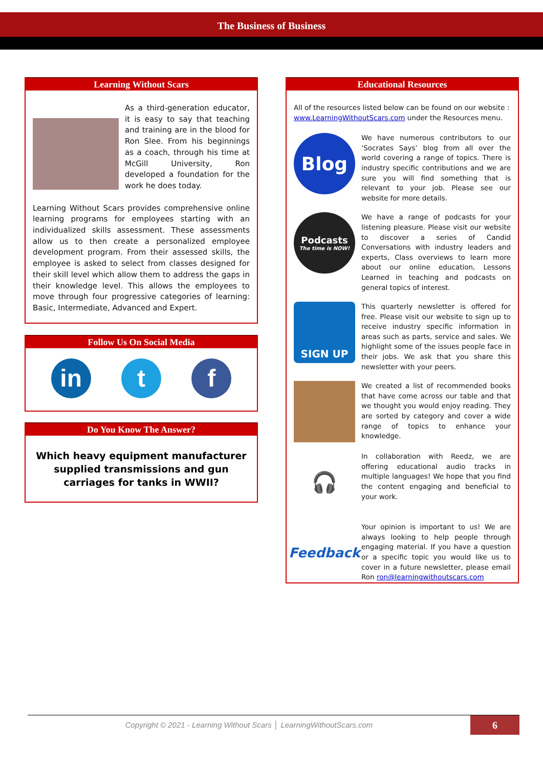The Business of Business
Learning Without Scars
As a third-generation educator, it is easy to say that teaching and training are in the blood for Ron Slee. From his beginnings as a coach, through his time at McGill University, Ron developed a foundation for the work he does today.
Learning Without Scars provides comprehensive online learning programs for employees starting with an individualized skills assessment. These assessments allow us to then create a personalized employee development program. From their assessed skills, the employee is asked to select from classes designed for their skill level which allow them to address the gaps in their knowledge level. This allows the employees to move through four progressive categories of learning: Basic, Intermediate, Advanced and Expert.
Follow Us On Social Media
in t f
Do You Know The Answer?
Which heavy equipment manufacturer supplied transmissions and gun carriages for tanks in WWII?
Educational Resources
All of the resources listed below can be found on our website : www.LearningWithoutScars.com under the Resources menu.
Blog
We have numerous contributors to our ‘Socrates Says’ blog from all over the world covering a range of topics. There is industry specific contributions and we are sure you will find something that is relevant to your job. Please see our website for more details.
Podcasts
The time is NOW!
We have a range of podcasts for your listening pleasure. Please visit our website to discover a series of Candid Conversations with industry leaders and experts, Class overviews to learn more about our online education, Lessons Learned in teaching and podcasts on general topics of interest.
SIGN UP
This quarterly newsletter is offered for free. Please visit our website to sign up to receive industry specific information in areas such as parts, service and sales. We highlight some of the issues people face in their jobs. We ask that you share this newsletter with your peers.
We created a list of recommended books that have come across our table and that we thought you would enjoy reading. They are sorted by category and cover a wide range of topics to enhance your knowledge.
🎧
In collaboration with Reedz, we are offering educational audio tracks in multiple languages! We hope that you find the content engaging and beneficial to your work.
Feedback
Your opinion is important to us! We are always looking to help people through engaging material. If you have a question or a specific topic you would like us to cover in a future newsletter, please email Ron ron@learningwithoutscars.com
Copyright © 2021 - Learning Without Scars │ LearningWithoutScars.com
6